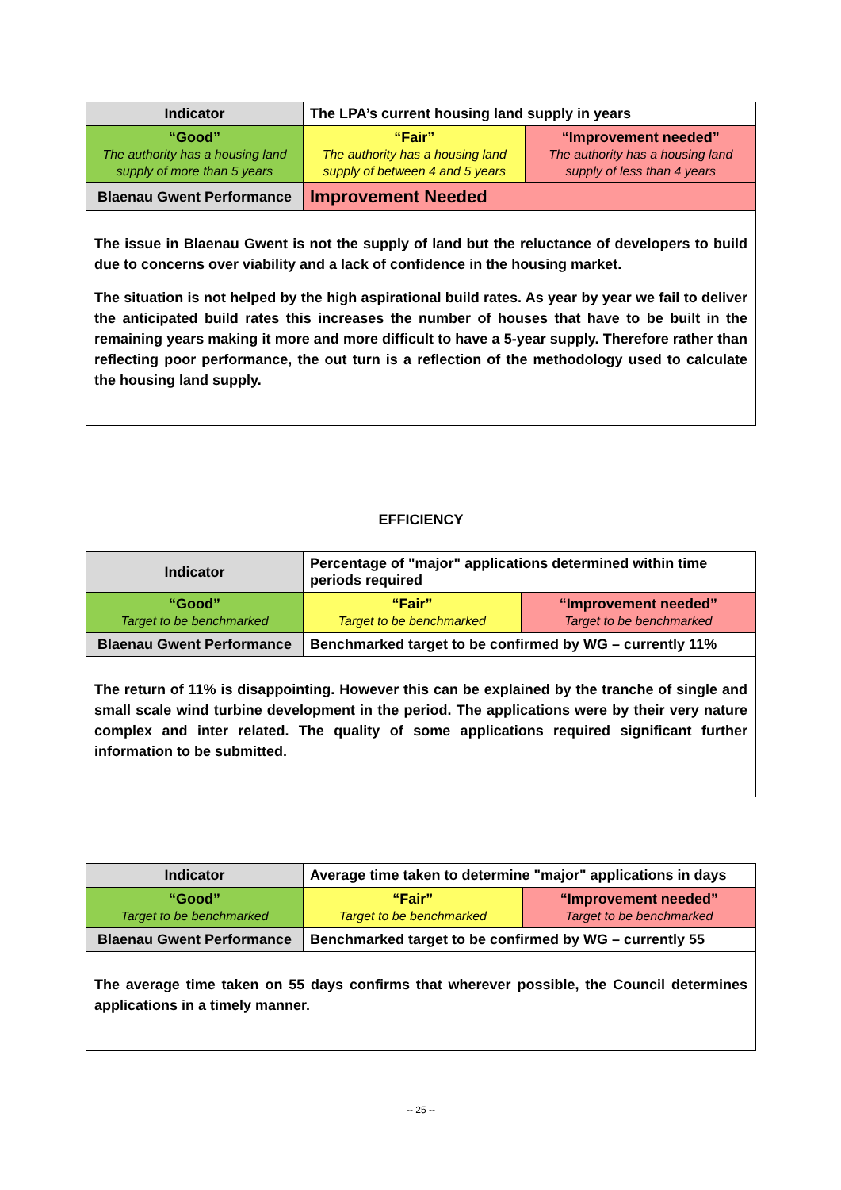| Indicator | The LPA’s current housing land supply in years | |
| “Good” The authority has a housing land supply of more than 5 years | “Fair” The authority has a housing land supply of between 4 and 5 years | “Improvement needed” The authority has a housing land supply of less than 4 years |
| Blaenau Gwent Performance | Improvement Needed | |
The issue in Blaenau Gwent is not the supply of land but the reluctance of developers to build due to concerns over viability and a lack of confidence in the housing market.
The situation is not helped by the high aspirational build rates. As year by year we fail to deliver the anticipated build rates this increases the number of houses that have to be built in the remaining years making it more and more difficult to have a 5-year supply. Therefore rather than reflecting poor performance, the out turn is a reflection of the methodology used to calculate the housing land supply.
EFFICIENCY
| Indicator | Percentage of "major" applications determined within time periods required | |
| “Good” Target to be benchmarked | “Fair” Target to be benchmarked | “Improvement needed” Target to be benchmarked |
| Blaenau Gwent Performance | Benchmarked target to be confirmed by WG – currently 11% | |
The return of 11% is disappointing. However this can be explained by the tranche of single and small scale wind turbine development in the period. The applications were by their very nature complex and inter related. The quality of some applications required significant further information to be submitted.
| Indicator | Average time taken to determine "major" applications in days | |
| “Good” Target to be benchmarked | “Fair” Target to be benchmarked | “Improvement needed” Target to be benchmarked |
| Blaenau Gwent Performance | Benchmarked target to be confirmed by WG – currently 55 | |
The average time taken on 55 days confirms that wherever possible, the Council determines applications in a timely manner.
-- 25 --